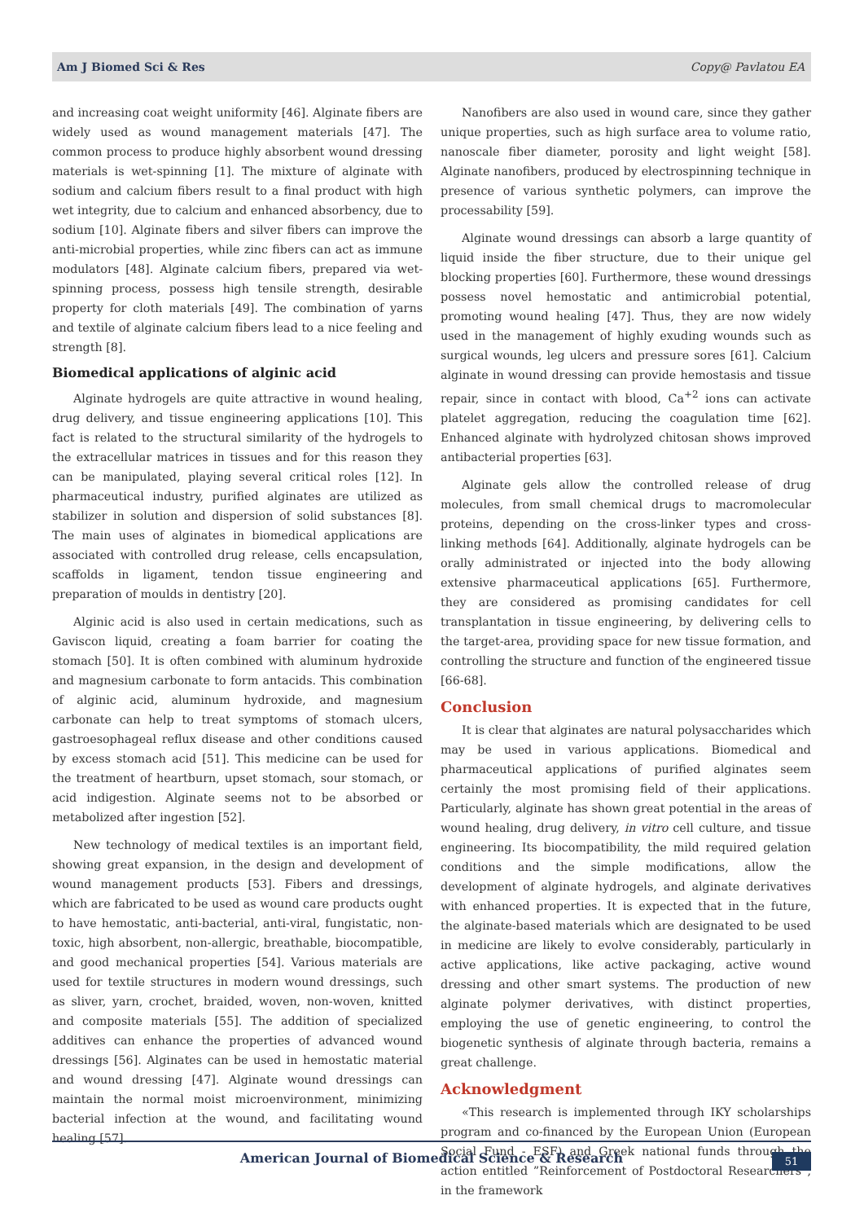Am J Biomed Sci & Res Copy@ Pavlatou EA
and increasing coat weight uniformity [46]. Alginate fibers are widely used as wound management materials [47]. The common process to produce highly absorbent wound dressing materials is wet-spinning [1]. The mixture of alginate with sodium and calcium fibers result to a final product with high wet integrity, due to calcium and enhanced absorbency, due to sodium [10]. Alginate fibers and silver fibers can improve the anti-microbial properties, while zinc fibers can act as immune modulators [48]. Alginate calcium fibers, prepared via wet-spinning process, possess high tensile strength, desirable property for cloth materials [49]. The combination of yarns and textile of alginate calcium fibers lead to a nice feeling and strength [8].
Biomedical applications of alginic acid
Alginate hydrogels are quite attractive in wound healing, drug delivery, and tissue engineering applications [10]. This fact is related to the structural similarity of the hydrogels to the extracellular matrices in tissues and for this reason they can be manipulated, playing several critical roles [12]. In pharmaceutical industry, purified alginates are utilized as stabilizer in solution and dispersion of solid substances [8]. The main uses of alginates in biomedical applications are associated with controlled drug release, cells encapsulation, scaffolds in ligament, tendon tissue engineering and preparation of moulds in dentistry [20].
Alginic acid is also used in certain medications, such as Gaviscon liquid, creating a foam barrier for coating the stomach [50]. It is often combined with aluminum hydroxide and magnesium carbonate to form antacids. This combination of alginic acid, aluminum hydroxide, and magnesium carbonate can help to treat symptoms of stomach ulcers, gastroesophageal reflux disease and other conditions caused by excess stomach acid [51]. This medicine can be used for the treatment of heartburn, upset stomach, sour stomach, or acid indigestion. Alginate seems not to be absorbed or metabolized after ingestion [52].
New technology of medical textiles is an important field, showing great expansion, in the design and development of wound management products [53]. Fibers and dressings, which are fabricated to be used as wound care products ought to have hemostatic, anti-bacterial, anti-viral, fungistatic, non-toxic, high absorbent, non-allergic, breathable, biocompatible, and good mechanical properties [54]. Various materials are used for textile structures in modern wound dressings, such as sliver, yarn, crochet, braided, woven, non-woven, knitted and composite materials [55]. The addition of specialized additives can enhance the properties of advanced wound dressings [56]. Alginates can be used in hemostatic material and wound dressing [47]. Alginate wound dressings can maintain the normal moist microenvironment, minimizing bacterial infection at the wound, and facilitating wound healing [57].
Nanofibers are also used in wound care, since they gather unique properties, such as high surface area to volume ratio, nanoscale fiber diameter, porosity and light weight [58]. Alginate nanofibers, produced by electrospinning technique in presence of various synthetic polymers, can improve the processability [59].
Alginate wound dressings can absorb a large quantity of liquid inside the fiber structure, due to their unique gel blocking properties [60]. Furthermore, these wound dressings possess novel hemostatic and antimicrobial potential, promoting wound healing [47]. Thus, they are now widely used in the management of highly exuding wounds such as surgical wounds, leg ulcers and pressure sores [61]. Calcium alginate in wound dressing can provide hemostasis and tissue repair, since in contact with blood, Ca<sup>+2</sup> ions can activate platelet aggregation, reducing the coagulation time [62]. Enhanced alginate with hydrolyzed chitosan shows improved antibacterial properties [63].
Alginate gels allow the controlled release of drug molecules, from small chemical drugs to macromolecular proteins, depending on the cross-linker types and cross-linking methods [64]. Additionally, alginate hydrogels can be orally administrated or injected into the body allowing extensive pharmaceutical applications [65]. Furthermore, they are considered as promising candidates for cell transplantation in tissue engineering, by delivering cells to the target-area, providing space for new tissue formation, and controlling the structure and function of the engineered tissue [66-68].
Conclusion
It is clear that alginates are natural polysaccharides which may be used in various applications. Biomedical and pharmaceutical applications of purified alginates seem certainly the most promising field of their applications. Particularly, alginate has shown great potential in the areas of wound healing, drug delivery, in vitro cell culture, and tissue engineering. Its biocompatibility, the mild required gelation conditions and the simple modifications, allow the development of alginate hydrogels, and alginate derivatives with enhanced properties. It is expected that in the future, the alginate-based materials which are designated to be used in medicine are likely to evolve considerably, particularly in active applications, like active packaging, active wound dressing and other smart systems. The production of new alginate polymer derivatives, with distinct properties, employing the use of genetic engineering, to control the biogenetic synthesis of alginate through bacteria, remains a great challenge.
Acknowledgment
«This research is implemented through IKY scholarships program and co-financed by the European Union (European Social Fund - ESF) and Greek national funds through the action entitled ”Reinforcement of Postdoctoral Researchers”, in the framework
American Journal of Biomedical Science & Research
51